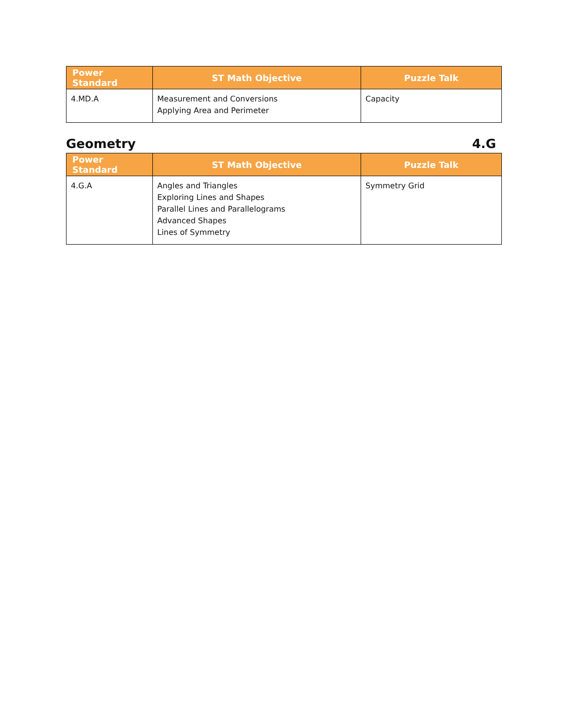| Power Standard | ST Math Objective | Puzzle Talk |
| --- | --- | --- |
| 4.MD.A | Measurement and Conversions Applying Area and Perimeter | Capacity |
Geometry 4.G
| Power Standard | ST Math Objective | Puzzle Talk |
| --- | --- | --- |
| 4.G.A | Angles and Triangles Exploring Lines and Shapes Parallel Lines and Parallelograms Advanced Shapes Lines of Symmetry | Symmetry Grid |